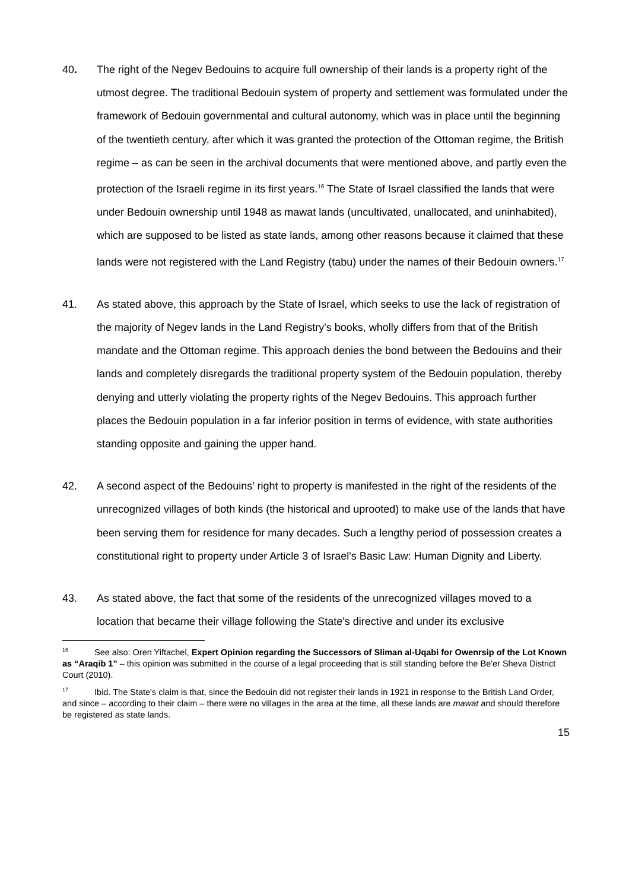40. The right of the Negev Bedouins to acquire full ownership of their lands is a property right of the utmost degree. The traditional Bedouin system of property and settlement was formulated under the framework of Bedouin governmental and cultural autonomy, which was in place until the beginning of the twentieth century, after which it was granted the protection of the Ottoman regime, the British regime – as can be seen in the archival documents that were mentioned above, and partly even the protection of the Israeli regime in its first years.<sup>16</sup> The State of Israel classified the lands that were under Bedouin ownership until 1948 as mawat lands (uncultivated, unallocated, and uninhabited), which are supposed to be listed as state lands, among other reasons because it claimed that these lands were not registered with the Land Registry (tabu) under the names of their Bedouin owners.<sup>17</sup>
41. As stated above, this approach by the State of Israel, which seeks to use the lack of registration of the majority of Negev lands in the Land Registry's books, wholly differs from that of the British mandate and the Ottoman regime. This approach denies the bond between the Bedouins and their lands and completely disregards the traditional property system of the Bedouin population, thereby denying and utterly violating the property rights of the Negev Bedouins. This approach further places the Bedouin population in a far inferior position in terms of evidence, with state authorities standing opposite and gaining the upper hand.
42. A second aspect of the Bedouins’ right to property is manifested in the right of the residents of the unrecognized villages of both kinds (the historical and uprooted) to make use of the lands that have been serving them for residence for many decades. Such a lengthy period of possession creates a constitutional right to property under Article 3 of Israel's Basic Law: Human Dignity and Liberty.
43. As stated above, the fact that some of the residents of the unrecognized villages moved to a location that became their village following the State's directive and under its exclusive
<sup>16</sup> See also: Oren Yiftachel, Expert Opinion regarding the Successors of Sliman al-Uqabi for Owenrsip of the Lot Known as “Araqib 1” – this opinion was submitted in the course of a legal proceeding that is still standing before the Be'er Sheva District Court (2010).
<sup>17</sup> Ibid. The State's claim is that, since the Bedouin did not register their lands in 1921 in response to the British Land Order, and since – according to their claim – there were no villages in the area at the time, all these lands are mawat and should therefore be registered as state lands.
15